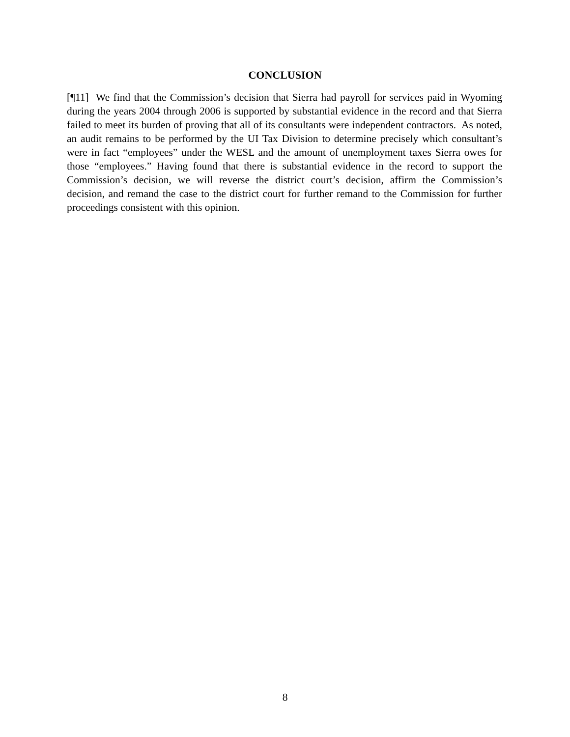CONCLUSION
[¶11] We find that the Commission’s decision that Sierra had payroll for services paid in Wyoming during the years 2004 through 2006 is supported by substantial evidence in the record and that Sierra failed to meet its burden of proving that all of its consultants were independent contractors. As noted, an audit remains to be performed by the UI Tax Division to determine precisely which consultant’s were in fact “employees” under the WESL and the amount of unemployment taxes Sierra owes for those “employees.” Having found that there is substantial evidence in the record to support the Commission’s decision, we will reverse the district court’s decision, affirm the Commission’s decision, and remand the case to the district court for further remand to the Commission for further proceedings consistent with this opinion.
8